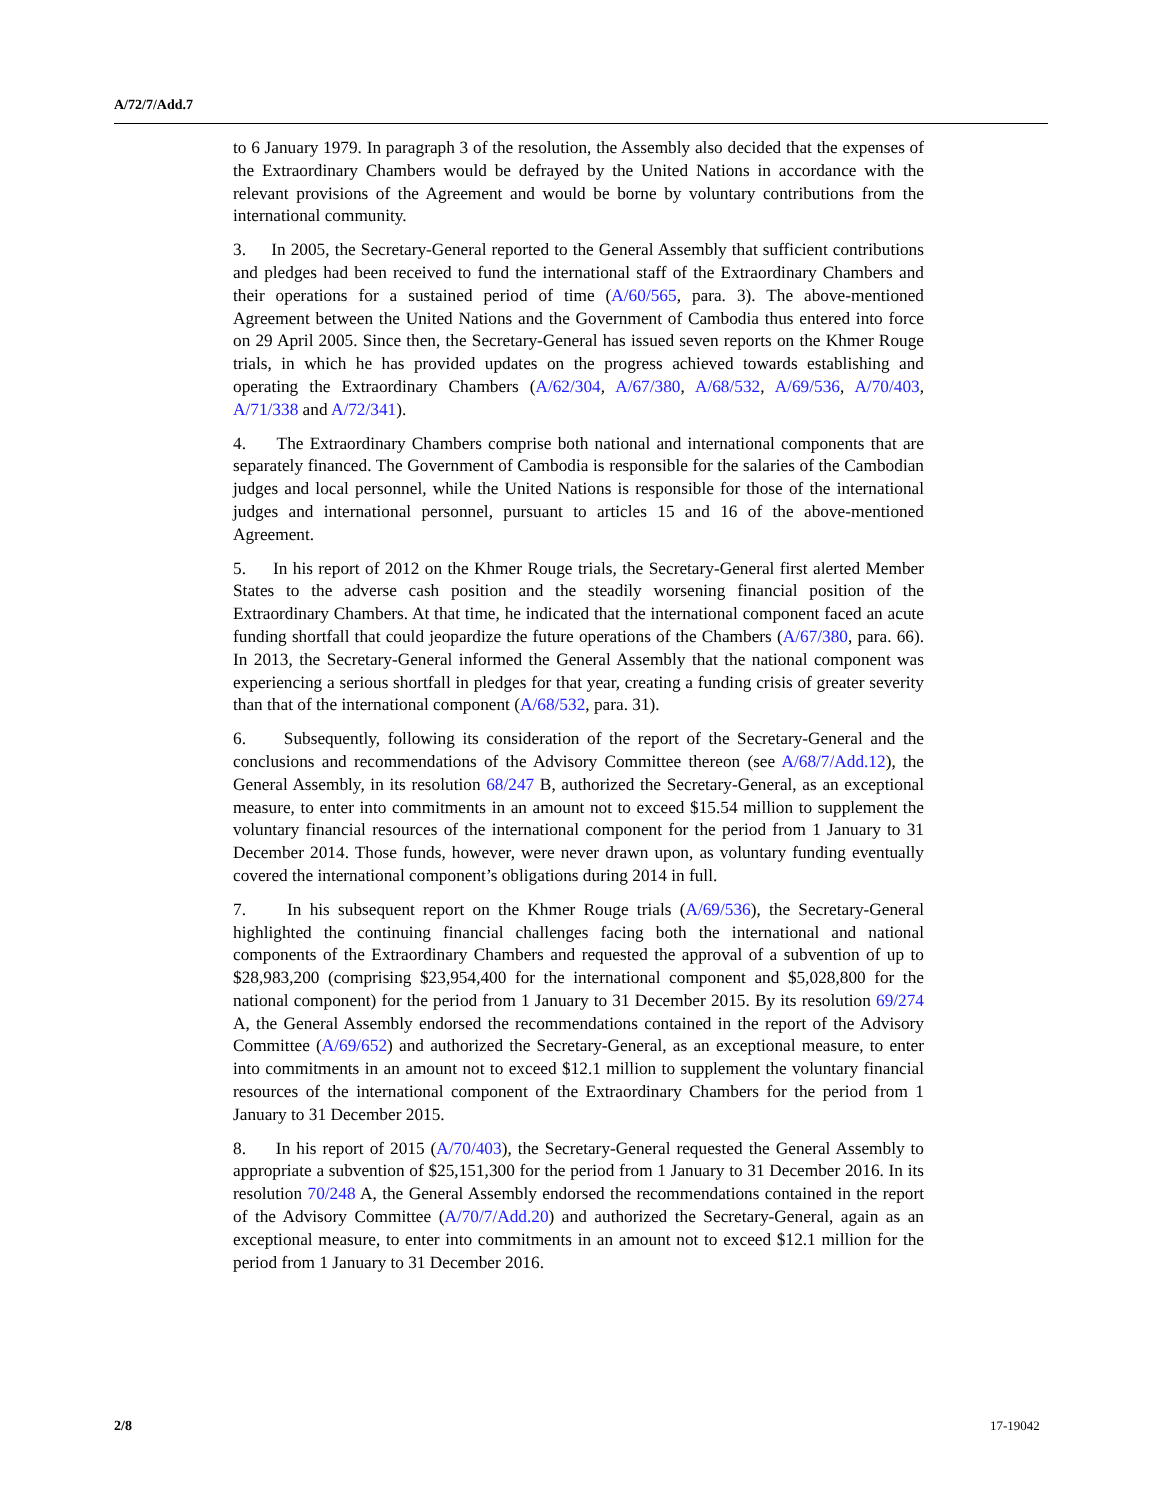A/72/7/Add.7
to 6 January 1979. In paragraph 3 of the resolution, the Assembly also decided that the expenses of the Extraordinary Chambers would be defrayed by the United Nations in accordance with the relevant provisions of the Agreement and would be borne by voluntary contributions from the international community.
3. In 2005, the Secretary-General reported to the General Assembly that sufficient contributions and pledges had been received to fund the international staff of the Extraordinary Chambers and their operations for a sustained period of time (A/60/565, para. 3). The above-mentioned Agreement between the United Nations and the Government of Cambodia thus entered into force on 29 April 2005. Since then, the Secretary-General has issued seven reports on the Khmer Rouge trials, in which he has provided updates on the progress achieved towards establishing and operating the Extraordinary Chambers (A/62/304, A/67/380, A/68/532, A/69/536, A/70/403, A/71/338 and A/72/341).
4. The Extraordinary Chambers comprise both national and international components that are separately financed. The Government of Cambodia is responsible for the salaries of the Cambodian judges and local personnel, while the United Nations is responsible for those of the international judges and international personnel, pursuant to articles 15 and 16 of the above-mentioned Agreement.
5. In his report of 2012 on the Khmer Rouge trials, the Secretary-General first alerted Member States to the adverse cash position and the steadily worsening financial position of the Extraordinary Chambers. At that time, he indicated that the international component faced an acute funding shortfall that could jeopardize the future operations of the Chambers (A/67/380, para. 66). In 2013, the Secretary-General informed the General Assembly that the national component was experiencing a serious shortfall in pledges for that year, creating a funding crisis of greater severity than that of the international component (A/68/532, para. 31).
6. Subsequently, following its consideration of the report of the Secretary-General and the conclusions and recommendations of the Advisory Committee thereon (see A/68/7/Add.12), the General Assembly, in its resolution 68/247 B, authorized the Secretary-General, as an exceptional measure, to enter into commitments in an amount not to exceed $15.54 million to supplement the voluntary financial resources of the international component for the period from 1 January to 31 December 2014. Those funds, however, were never drawn upon, as voluntary funding eventually covered the international component’s obligations during 2014 in full.
7. In his subsequent report on the Khmer Rouge trials (A/69/536), the Secretary-General highlighted the continuing financial challenges facing both the international and national components of the Extraordinary Chambers and requested the approval of a subvention of up to $28,983,200 (comprising $23,954,400 for the international component and $5,028,800 for the national component) for the period from 1 January to 31 December 2015. By its resolution 69/274 A, the General Assembly endorsed the recommendations contained in the report of the Advisory Committee (A/69/652) and authorized the Secretary-General, as an exceptional measure, to enter into commitments in an amount not to exceed $12.1 million to supplement the voluntary financial resources of the international component of the Extraordinary Chambers for the period from 1 January to 31 December 2015.
8. In his report of 2015 (A/70/403), the Secretary-General requested the General Assembly to appropriate a subvention of $25,151,300 for the period from 1 January to 31 December 2016. In its resolution 70/248 A, the General Assembly endorsed the recommendations contained in the report of the Advisory Committee (A/70/7/Add.20) and authorized the Secretary-General, again as an exceptional measure, to enter into commitments in an amount not to exceed $12.1 million for the period from 1 January to 31 December 2016.
2/8 17-19042